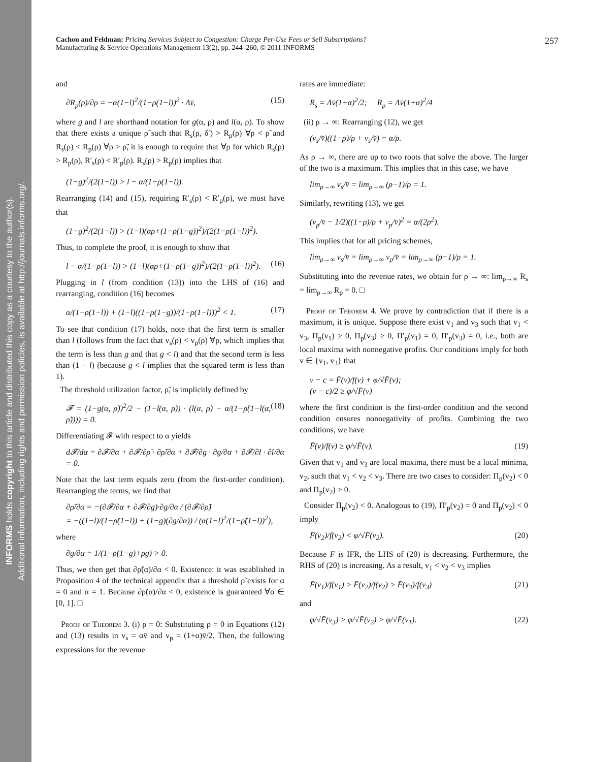INFORMS holds copyright to this article and distributed this copy as a courtesy to the author(s).
Additional information, including rights and permission policies, is available at http://journals.informs.org/.
Cachon and Feldman: Pricing Services Subject to Congestion: Charge Per-Use Fees or Sell Subscriptions?
Manufacturing & Service Operations Management 13(2), pp. 244–260, © 2011 INFORMS
257
and
∂R<sub>p</sub>(ρ)/∂ρ = −α(1−l)<sup>2</sup>/(1−ρ(1−l))<sup>2</sup> · Λv̄, (15)
where g and l are shorthand notation for g(α, ρ) and l(α, ρ). To show that there exists a unique ρ̃ such that R<sub>s</sub>(ρ, δ′) > R<sub>p</sub>(ρ) ∀ρ < ρ̃ and R<sub>s</sub>(ρ) < R<sub>p</sub>(ρ) ∀ρ > ρ̃, it is enough to require that ∀ρ for which R<sub>s</sub>(ρ) > R<sub>p</sub>(ρ), R′<sub>s</sub>(ρ) < R′<sub>p</sub>(ρ). R<sub>s</sub>(ρ) > R<sub>p</sub>(ρ) implies that
(1−g)<sup>2</sup>/(2(1−l)) > l − α/(1−ρ(1−l)).
Rearranging (14) and (15), requiring R′<sub>s</sub>(ρ) < R′<sub>p</sub>(ρ), we must have that
(1−g)<sup>2</sup>/(2(1−l)) > (1−l)(αρ+(1−ρ(1−g))<sup>2</sup>)/(2(1−ρ(1−l))<sup>2</sup>).
Thus, to complete the proof, it is enough to show that
l − α/(1−ρ(1−l)) > (1−l)(αρ+(1−ρ(1−g))<sup>2</sup>)/(2(1−ρ(1−l))<sup>2</sup>). (16)
Plugging in l (from condition (13)) into the LHS of (16) and rearranging, condition (16) becomes
α/(1−ρ(1−l)) + (1−l)((1−ρ(1−g))/(1−ρ(1−l)))<sup>2</sup> < 1. (17)
To see that condition (17) holds, note that the first term is smaller than l (follows from the fact that v<sub>s</sub>(ρ) < v<sub>p</sub>(ρ) ∀ρ, which implies that the term is less than g and that g < l) and that the second term is less than (1 − l) (because g < l implies that the squared term is less than 1).
The threshold utilization factor, ρ̃, is implicitly defined by
𝓕 = (1−g(α, ρ̃))<sup>2</sup>/2 − (1−l(α, ρ̃)) · (l(α, ρ̃) − α/(1−ρ̃(1−l(α, ρ̃)))) = 0. (18)
Differentiating 𝓕 with respect to α yields
d𝓕/dα = ∂𝓕/∂α + ∂𝓕/∂ρ̃ · ∂ρ̃/∂α + ∂𝓕/∂g · ∂g/∂α + ∂𝓕/∂l · ∂l/∂α = 0.
Note that the last term equals zero (from the first-order condition). Rearranging the terms, we find that
∂ρ̃/∂α = −(∂𝓕/∂α + ∂𝓕/∂g)·∂g/∂α / (∂𝓕/∂ρ̃)
= −((1−l)/(1−ρ̃(1−l)) + (1−g)(∂g/∂α)) / (α(1−l)<sup>2</sup>/(1−ρ̃(1−l))<sup>2</sup>),
where
∂g/∂α = 1/(1−ρ(1−g)+ρg) > 0.
Thus, we then get that ∂ρ̃(α)/∂α < 0. Existence: it was established in Proposition 4 of the technical appendix that a threshold ρ̃ exists for α = 0 and α = 1. Because ∂ρ̃(α)/∂α < 0, existence is guaranteed ∀α ∈ [0, 1]. □
Proof of Theorem 3. (i) ρ = 0: Substituting ρ = 0 in Equations (12) and (13) results in v<sub>s</sub> = αv̄ and v<sub>p</sub> = (1+α)v̄/2. Then, the following expressions for the revenue
rates are immediate:
R<sub>s</sub> = Λv̄(1+α)<sup>2</sup>/2; R<sub>p</sub> = Λv̄(1+α)<sup>2</sup>/4
(ii) ρ → ∞: Rearranging (12), we get
(v<sub>s</sub>/v̄)((1−ρ)/ρ + v<sub>s</sub>/v̄) = α/ρ.
As ρ → ∞, there are up to two roots that solve the above. The larger of the two is a maximum. This implies that in this case, we have
lim<sub>ρ→∞</sub> v<sub>s</sub>/v̄ = lim<sub>ρ→∞</sub> (ρ−1)/ρ = 1.
Similarly, rewriting (13), we get
(v<sub>p</sub>/v̄ − 1/2)((1−ρ)/ρ + v<sub>p</sub>/v̄)<sup>2</sup> = α/(2ρ<sup>2</sup>).
This implies that for all pricing schemes,
lim<sub>ρ→∞</sub> v<sub>s</sub>/v̄ = lim<sub>ρ→∞</sub> v<sub>p</sub>/v̄ = lim<sub>ρ→∞</sub> (ρ−1)/ρ = 1.
Substituting into the revenue rates, we obtain for ρ → ∞: lim<sub>ρ→∞</sub> R<sub>s</sub> = lim<sub>ρ→∞</sub> R<sub>p</sub> = 0. □
Proof of Theorem 4. We prove by contradiction that if there is a maximum, it is unique. Suppose there exist v<sub>1</sub> and v<sub>3</sub> such that v<sub>1</sub> < v<sub>3</sub>, Π<sub>p</sub>(v<sub>1</sub>) ≥ 0, Π<sub>p</sub>(v<sub>3</sub>) ≥ 0, Π′<sub>p</sub>(v<sub>1</sub>) = 0, Π′<sub>p</sub>(v<sub>3</sub>) = 0, i.e., both are local maxima with nonnegative profits. Our conditions imply for both v ∈ {v<sub>1</sub>, v<sub>3</sub>} that
v − c = F̄(v)/f(v) + φ/√F̄(v);
(v − c)/2 ≥ φ/√F̄(v)
where the first condition is the first-order condition and the second condition ensures nonnegativity of profits. Combining the two conditions, we have
F̄(v)/f(v) ≥ φ/√F̄(v). (19)
Given that v<sub>1</sub> and v<sub>3</sub> are local maxima, there must be a local minima, v<sub>2</sub>, such that v<sub>1</sub> < v<sub>2</sub> < v<sub>3</sub>. There are two cases to consider: Π<sub>p</sub>(v<sub>2</sub>) < 0 and Π<sub>p</sub>(v<sub>2</sub>) > 0.
Consider Π<sub>p</sub>(v<sub>2</sub>) < 0. Analogous to (19), Π′<sub>p</sub>(v<sub>2</sub>) = 0 and Π<sub>p</sub>(v<sub>2</sub>) < 0 imply
F̄(v<sub>2</sub>)/f(v<sub>2</sub>) < φ/√F̄(v<sub>2</sub>). (20)
Because F is IFR, the LHS of (20) is decreasing. Furthermore, the RHS of (20) is increasing. As a result, v<sub>1</sub> < v<sub>2</sub> < v<sub>3</sub> implies
F̄(v<sub>1</sub>)/f(v<sub>1</sub>) > F̄(v<sub>2</sub>)/f(v<sub>2</sub>) > F̄(v<sub>3</sub>)/f(v<sub>3</sub>) (21)
and
φ/√F̄(v<sub>3</sub>) > φ/√F̄(v<sub>2</sub>) > φ/√F̄(v<sub>1</sub>). (22)